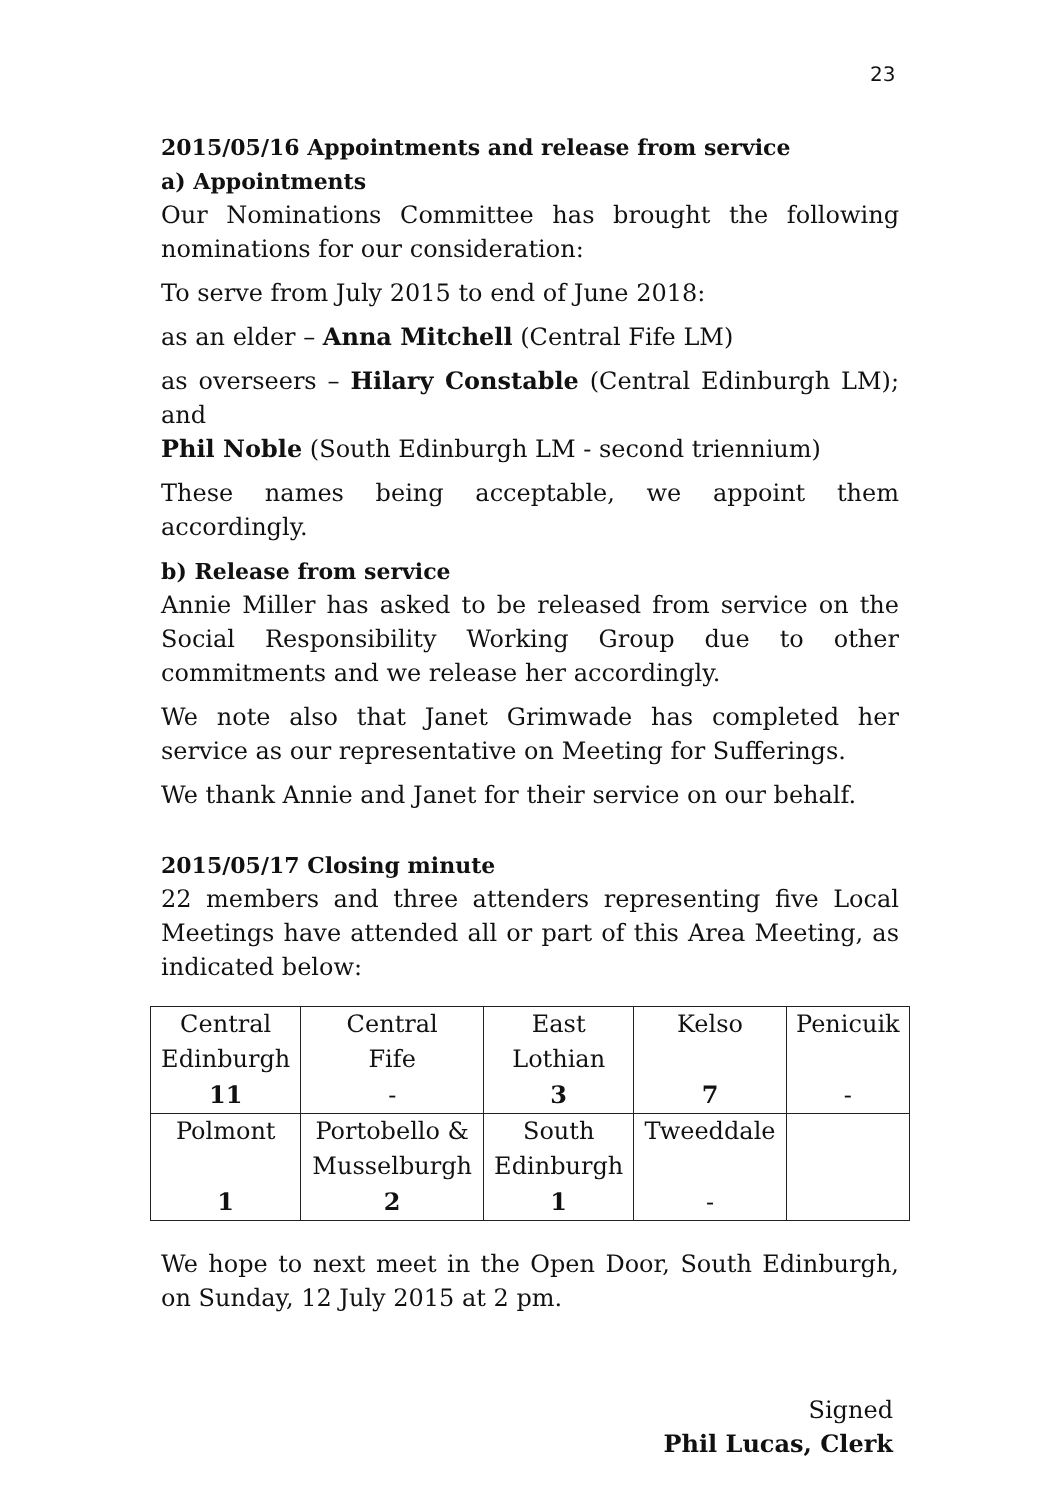23
2015/05/16 Appointments and release from service
a) Appointments
Our Nominations Committee has brought the following nominations for our consideration:
To serve from July 2015 to end of June 2018:
as an elder – Anna Mitchell (Central Fife LM)
as overseers – Hilary Constable (Central Edinburgh LM); and
Phil Noble (South Edinburgh LM - second triennium)
These names being acceptable, we appoint them accordingly.
b) Release from service
Annie Miller has asked to be released from service on the Social Responsibility Working Group due to other commitments and we release her accordingly.
We note also that Janet Grimwade has completed her service as our representative on Meeting for Sufferings.
We thank Annie and Janet for their service on our behalf.
2015/05/17 Closing minute
22 members and three attenders representing five Local Meetings have attended all or part of this Area Meeting, as indicated below:
| Central Edinburgh | Central Fife | East Lothian | Kelso | Penicuik |
| 11 | - | 3 | 7 | - |
| Polmont | Portobello & Musselburgh | South Edinburgh | Tweeddale | |
| 1 | 2 | 1 | - | |
We hope to next meet in the Open Door, South Edinburgh, on Sunday, 12 July 2015 at 2 pm.
Signed
Phil Lucas, Clerk